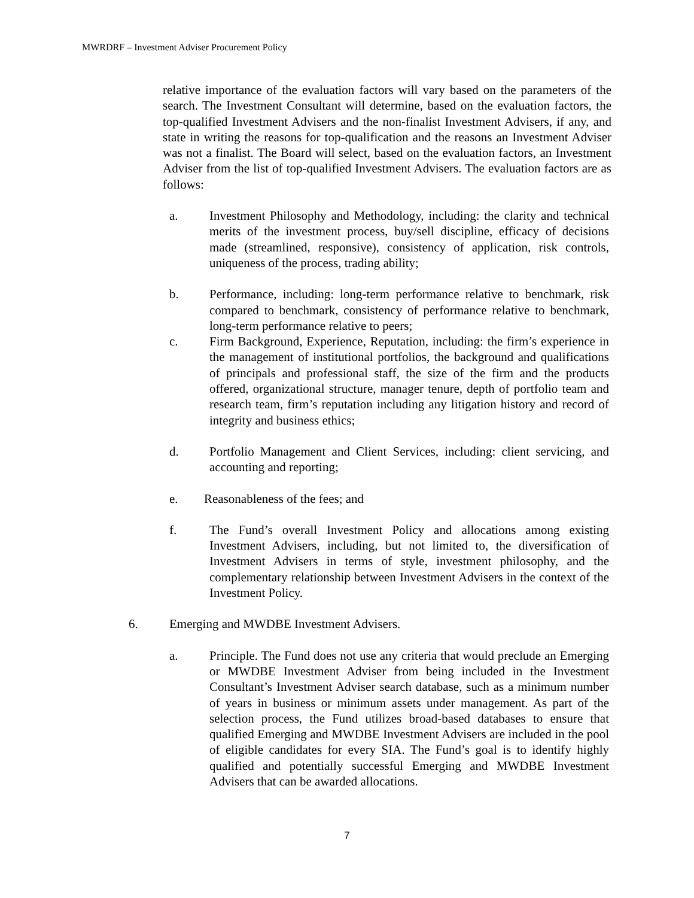MWRDRF – Investment Adviser Procurement Policy
relative importance of the evaluation factors will vary based on the parameters of the search. The Investment Consultant will determine, based on the evaluation factors, the top-qualified Investment Advisers and the non-finalist Investment Advisers, if any, and state in writing the reasons for top-qualification and the reasons an Investment Adviser was not a finalist. The Board will select, based on the evaluation factors, an Investment Adviser from the list of top-qualified Investment Advisers. The evaluation factors are as follows:
a. Investment Philosophy and Methodology, including: the clarity and technical merits of the investment process, buy/sell discipline, efficacy of decisions made (streamlined, responsive), consistency of application, risk controls, uniqueness of the process, trading ability;
b. Performance, including: long-term performance relative to benchmark, risk compared to benchmark, consistency of performance relative to benchmark, long-term performance relative to peers;
c. Firm Background, Experience, Reputation, including: the firm’s experience in the management of institutional portfolios, the background and qualifications of principals and professional staff, the size of the firm and the products offered, organizational structure, manager tenure, depth of portfolio team and research team, firm’s reputation including any litigation history and record of integrity and business ethics;
d. Portfolio Management and Client Services, including: client servicing, and accounting and reporting;
e. Reasonableness of the fees; and
f. The Fund’s overall Investment Policy and allocations among existing Investment Advisers, including, but not limited to, the diversification of Investment Advisers in terms of style, investment philosophy, and the complementary relationship between Investment Advisers in the context of the Investment Policy.
6. Emerging and MWDBE Investment Advisers.
a. Principle. The Fund does not use any criteria that would preclude an Emerging or MWDBE Investment Adviser from being included in the Investment Consultant’s Investment Adviser search database, such as a minimum number of years in business or minimum assets under management. As part of the selection process, the Fund utilizes broad-based databases to ensure that qualified Emerging and MWDBE Investment Advisers are included in the pool of eligible candidates for every SIA. The Fund’s goal is to identify highly qualified and potentially successful Emerging and MWDBE Investment Advisers that can be awarded allocations.
7